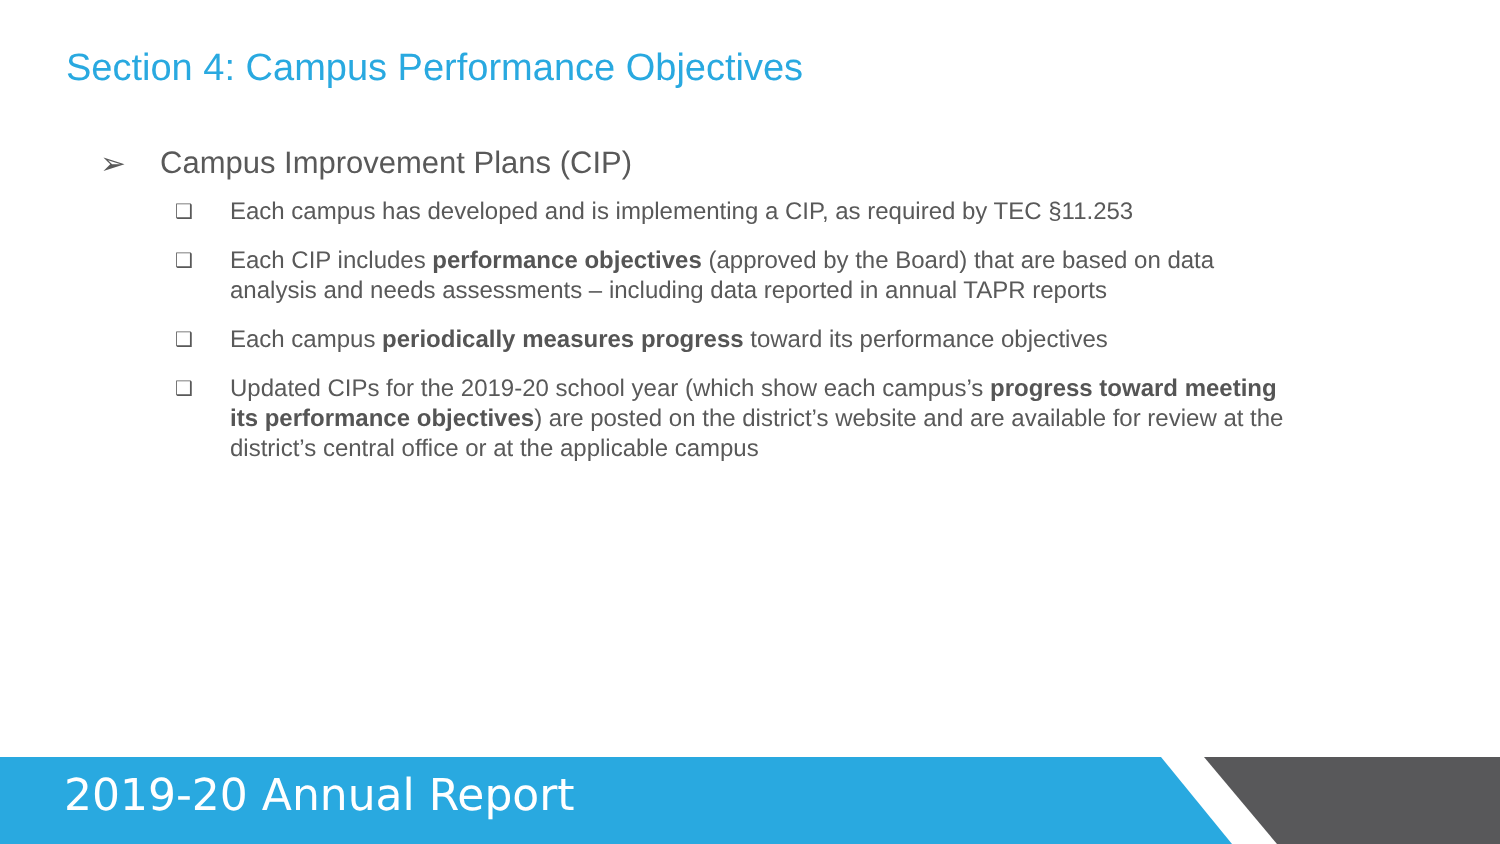Section 4: Campus Performance Objectives
➢ Campus Improvement Plans (CIP)
❑ Each campus has developed and is implementing a CIP, as required by TEC §11.253
❑ Each CIP includes performance objectives (approved by the Board) that are based on data analysis and needs assessments – including data reported in annual TAPR reports
❑ Each campus periodically measures progress toward its performance objectives
❑ Updated CIPs for the 2019-20 school year (which show each campus’s progress toward meeting its performance objectives) are posted on the district’s website and are available for review at the district’s central office or at the applicable campus
2019-20 Annual Report